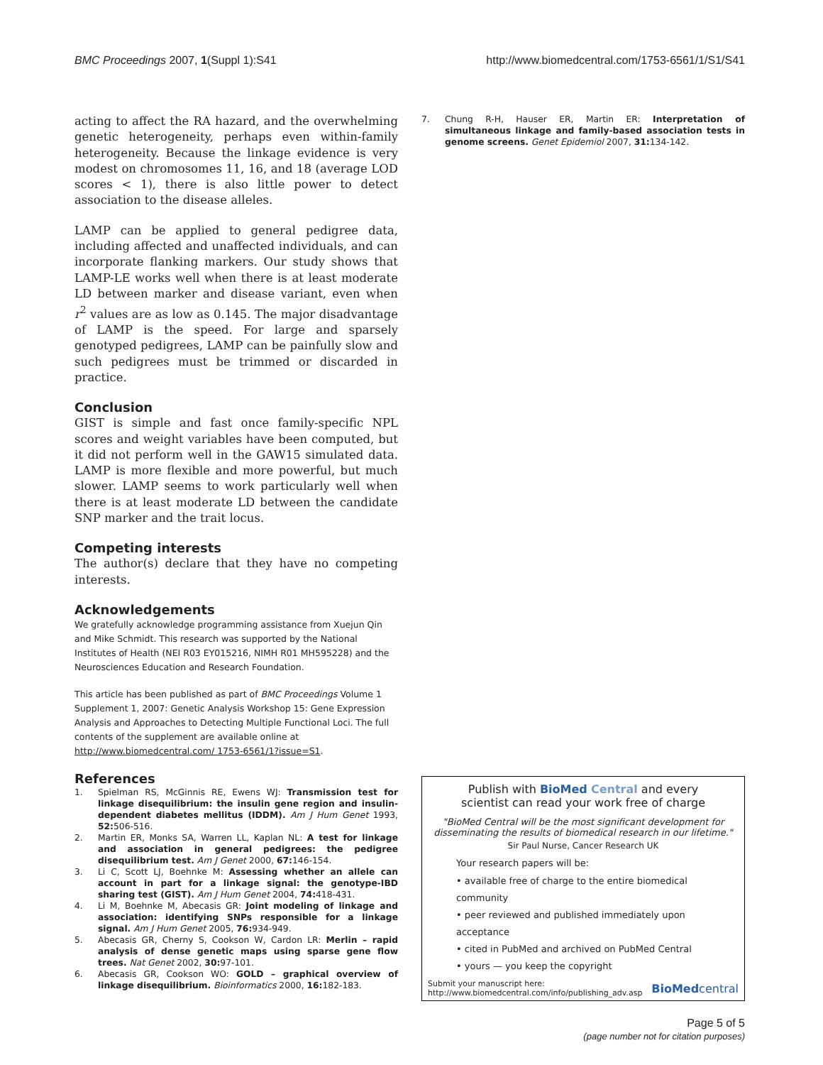BMC Proceedings 2007, 1(Suppl 1):S41 http://www.biomedcentral.com/1753-6561/1/S1/S41
acting to affect the RA hazard, and the overwhelming genetic heterogeneity, perhaps even within-family heterogeneity. Because the linkage evidence is very modest on chromosomes 11, 16, and 18 (average LOD scores < 1), there is also little power to detect association to the disease alleles.
LAMP can be applied to general pedigree data, including affected and unaffected individuals, and can incorporate flanking markers. Our study shows that LAMP-LE works well when there is at least moderate LD between marker and disease variant, even when r<sup>2</sup> values are as low as 0.145. The major disadvantage of LAMP is the speed. For large and sparsely genotyped pedigrees, LAMP can be painfully slow and such pedigrees must be trimmed or discarded in practice.
Conclusion
GIST is simple and fast once family-specific NPL scores and weight variables have been computed, but it did not perform well in the GAW15 simulated data. LAMP is more flexible and more powerful, but much slower. LAMP seems to work particularly well when there is at least moderate LD between the candidate SNP marker and the trait locus.
Competing interests
The author(s) declare that they have no competing interests.
Acknowledgements
We gratefully acknowledge programming assistance from Xuejun Qin and Mike Schmidt. This research was supported by the National Institutes of Health (NEI R03 EY015216, NIMH R01 MH595228) and the Neurosciences Education and Research Foundation.
This article has been published as part of BMC Proceedings Volume 1 Supplement 1, 2007: Genetic Analysis Workshop 15: Gene Expression Analysis and Approaches to Detecting Multiple Functional Loci. The full contents of the supplement are available online at http://www.biomedcentral.com/ 1753-6561/1?issue=S1.
References
1. Spielman RS, McGinnis RE, Ewens WJ: Transmission test for linkage disequilibrium: the insulin gene region and insulin-dependent diabetes mellitus (IDDM). Am J Hum Genet 1993, 52: 506-516.
2. Martin ER, Monks SA, Warren LL, Kaplan NL: A test for linkage and association in general pedigrees: the pedigree disequilibrium test. Am J Genet 2000, 67: 146-154.
3. Li C, Scott LJ, Boehnke M: Assessing whether an allele can account in part for a linkage signal: the genotype-IBD sharing test (GIST). Am J Hum Genet 2004, 74: 418-431.
4. Li M, Boehnke M, Abecasis GR: Joint modeling of linkage and association: identifying SNPs responsible for a linkage signal. Am J Hum Genet 2005, 76: 934-949.
5. Abecasis GR, Cherny S, Cookson W, Cardon LR: Merlin – rapid analysis of dense genetic maps using sparse gene flow trees. Nat Genet 2002, 30: 97-101.
6. Abecasis GR, Cookson WO: GOLD – graphical overview of linkage disequilibrium. Bioinformatics 2000, 16: 182-183.
7. Chung R-H, Hauser ER, Martin ER: Interpretation of simultaneous linkage and family-based association tests in genome screens. Genet Epidemiol 2007, 31: 134-142.
Publish with Bio Med Central and every
scientist can read your work free of charge
"BioMed Central will be the most significant development for disseminating the results of biomedical research in our lifetime."
Sir Paul Nurse, Cancer Research UK
Your research papers will be:
• available free of charge to the entire biomedical community
• peer reviewed and published immediately upon acceptance
• cited in PubMed and archived on PubMed Central
• yours — you keep the copyright
Submit your manuscript here:
http://www.biomedcentral.com/info/publishing_adv.asp BioMedcentral
Page 5 of 5
(page number not for citation purposes)